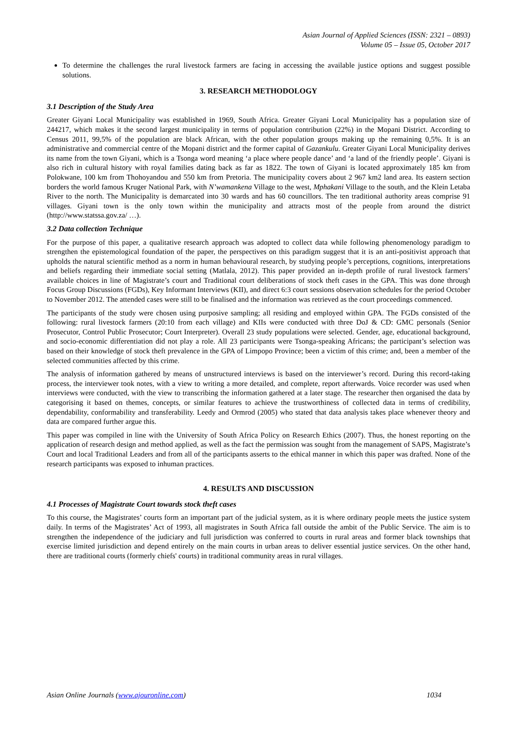Asian Journal of Applied Sciences (ISSN: 2321 – 0893)
Volume 05 – Issue 05, October 2017
To determine the challenges the rural livestock farmers are facing in accessing the available justice options and suggest possible solutions.
3. RESEARCH METHODOLOGY
3.1 Description of the Study Area
Greater Giyani Local Municipality was established in 1969, South Africa. Greater Giyani Local Municipality has a population size of 244217, which makes it the second largest municipality in terms of population contribution (22%) in the Mopani District. According to Census 2011, 99,5% of the population are black African, with the other population groups making up the remaining 0,5%. It is an administrative and commercial centre of the Mopani district and the former capital of Gazankulu. Greater Giyani Local Municipality derives its name from the town Giyani, which is a Tsonga word meaning ‘a place where people dance’ and ‘a land of the friendly people’. Giyani is also rich in cultural history with royal families dating back as far as 1822. The town of Giyani is located approximately 185 km from Polokwane, 100 km from Thohoyandou and 550 km from Pretoria. The municipality covers about 2 967 km2 land area. Its eastern section borders the world famous Kruger National Park, with N’wamankena Village to the west, Mphakani Village to the south, and the Klein Letaba River to the north. The Municipality is demarcated into 30 wards and has 60 councillors. The ten traditional authority areas comprise 91 villages. Giyani town is the only town within the municipality and attracts most of the people from around the district (http://www.statssa.gov.za/ …).
3.2 Data collection Technique
For the purpose of this paper, a qualitative research approach was adopted to collect data while following phenomenology paradigm to strengthen the epistemological foundation of the paper, the perspectives on this paradigm suggest that it is an anti-positivist approach that upholds the natural scientific method as a norm in human behavioural research, by studying people’s perceptions, cognitions, interpretations and beliefs regarding their immediate social setting (Matlala, 2012). This paper provided an in-depth profile of rural livestock farmers’ available choices in line of Magistrate’s court and Traditional court deliberations of stock theft cases in the GPA. This was done through Focus Group Discussions (FGDs), Key Informant Interviews (KII), and direct 6:3 court sessions observation schedules for the period October to November 2012. The attended cases were still to be finalised and the information was retrieved as the court proceedings commenced.
The participants of the study were chosen using purposive sampling; all residing and employed within GPA. The FGDs consisted of the following: rural livestock farmers (20:10 from each village) and KIIs were conducted with three DoJ & CD: GMC personals (Senior Prosecutor, Control Public Prosecutor; Court Interpreter). Overall 23 study populations were selected. Gender, age, educational background, and socio-economic differentiation did not play a role. All 23 participants were Tsonga-speaking Africans; the participant’s selection was based on their knowledge of stock theft prevalence in the GPA of Limpopo Province; been a victim of this crime; and, been a member of the selected communities affected by this crime.
The analysis of information gathered by means of unstructured interviews is based on the interviewer’s record. During this record-taking process, the interviewer took notes, with a view to writing a more detailed, and complete, report afterwards. Voice recorder was used when interviews were conducted, with the view to transcribing the information gathered at a later stage. The researcher then organised the data by categorising it based on themes, concepts, or similar features to achieve the trustworthiness of collected data in terms of credibility, dependability, conformability and transferability. Leedy and Ormrod (2005) who stated that data analysis takes place whenever theory and data are compared further argue this.
This paper was compiled in line with the University of South Africa Policy on Research Ethics (2007). Thus, the honest reporting on the application of research design and method applied, as well as the fact the permission was sought from the management of SAPS, Magistrate’s Court and local Traditional Leaders and from all of the participants asserts to the ethical manner in which this paper was drafted. None of the research participants was exposed to inhuman practices.
4. RESULTS AND DISCUSSION
4.1 Processes of Magistrate Court towards stock theft cases
To this course, the Magistrates’ courts form an important part of the judicial system, as it is where ordinary people meets the justice system daily. In terms of the Magistrates’ Act of 1993, all magistrates in South Africa fall outside the ambit of the Public Service. The aim is to strengthen the independence of the judiciary and full jurisdiction was conferred to courts in rural areas and former black townships that exercise limited jurisdiction and depend entirely on the main courts in urban areas to deliver essential justice services. On the other hand, there are traditional courts (formerly chiefs' courts) in traditional community areas in rural villages.
Asian Online Journals (www.ajouronline.com) 1034